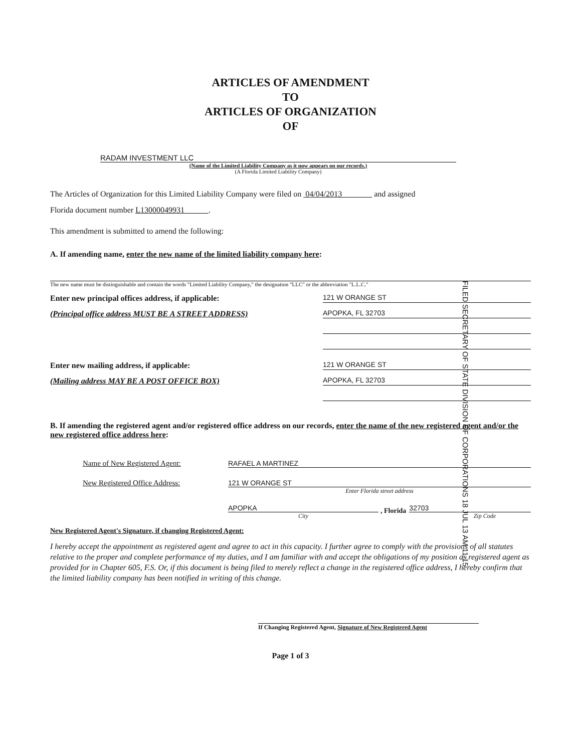ARTICLES OF AMENDMENT
TO
ARTICLES OF ORGANIZATION
OF
RADAM INVESTMENT LLC
(Name of the Limited Liability Company as it now appears on our records.)
(A Florida Limited Liability Company)
The Articles of Organization for this Limited Liability Company were filed on 04/04/2013 and assigned
Florida document number L13000049931 .
This amendment is submitted to amend the following:
A. If amending name, enter the new name of the limited liability company here:
The new name must be distinguishable and contain the words "Limited Liability Company," the designation "LLC" or the abbreviation "L.L.C."
Enter new principal offices address, if applicable:
121 W ORANGE ST
(Principal office address MUST BE A STREET ADDRESS)
APOPKA, FL 32703
Enter new mailing address, if applicable:
121 W ORANGE ST
(Mailing address MAY BE A POST OFFICE BOX)
APOPKA, FL 32703
B. If amending the registered agent and/or registered office address on our records, enter the name of the new registered agent and/or the new registered office address here:
Name of New Registered Agent: RAFAEL A MARTINEZ
New Registered Office Address: 121 W ORANGE ST
Enter Florida street address
APOPKA
City
, Florida
32703
Zip Code
New Registered Agent's Signature, if changing Registered Agent:
I hereby accept the appointment as registered agent and agree to act in this capacity. I further agree to comply with the provisions of all statutes relative to the proper and complete performance of my duties, and I am familiar with and accept the obligations of my position as registered agent as provided for in Chapter 605, F.S. Or, if this document is being filed to merely reflect a change in the registered office address, I hereby confirm that the limited liability company has been notified in writing of this change.
If Changing Registered Agent, Signature of New Registered Agent
Page 1 of 3
FILED SECRETARY OF STATE DIVISION OF CORPORATIONS 18 JUL 13 AM 11:15